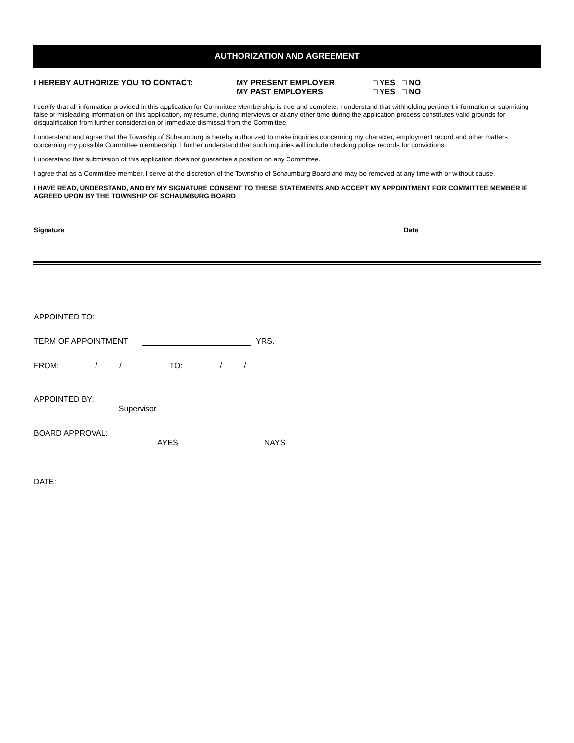AUTHORIZATION AND AGREEMENT
I HEREBY AUTHORIZE YOU TO CONTACT: MY PRESENT EMPLOYER
MY PAST EMPLOYERS
□ YES □ NO
□ YES □ NO
I certify that all information provided in this application for Committee Membership is true and complete. I understand that withholding pertinent information or submitting false or misleading information on this application, my resume, during interviews or at any other time during the application process constitutes valid grounds for disqualification from further consideration or immediate dismissal from the Committee.
I understand and agree that the Township of Schaumburg is hereby authorized to make inquiries concerning my character, employment record and other matters concerning my possible Committee membership. I further understand that such inquiries will include checking police records for convictions.
I understand that submission of this application does not guarantee a position on any Committee.
I agree that as a Committee member, I serve at the discretion of the Township of Schaumburg Board and may be removed at any time with or without cause.
I HAVE READ, UNDERSTAND, AND BY MY SIGNATURE CONSENT TO THESE STATEMENTS AND ACCEPT MY APPOINTMENT FOR COMMITTEE MEMBER IF AGREED UPON BY THE TOWNSHIP OF SCHAUMBURG BOARD
Signature Date
APPOINTED TO:
TERM OF APPOINTMENT YRS.
FROM: / / TO: / /
APPOINTED BY:
Supervisor
BOARD APPROVAL:
AYES NAYS
DATE: